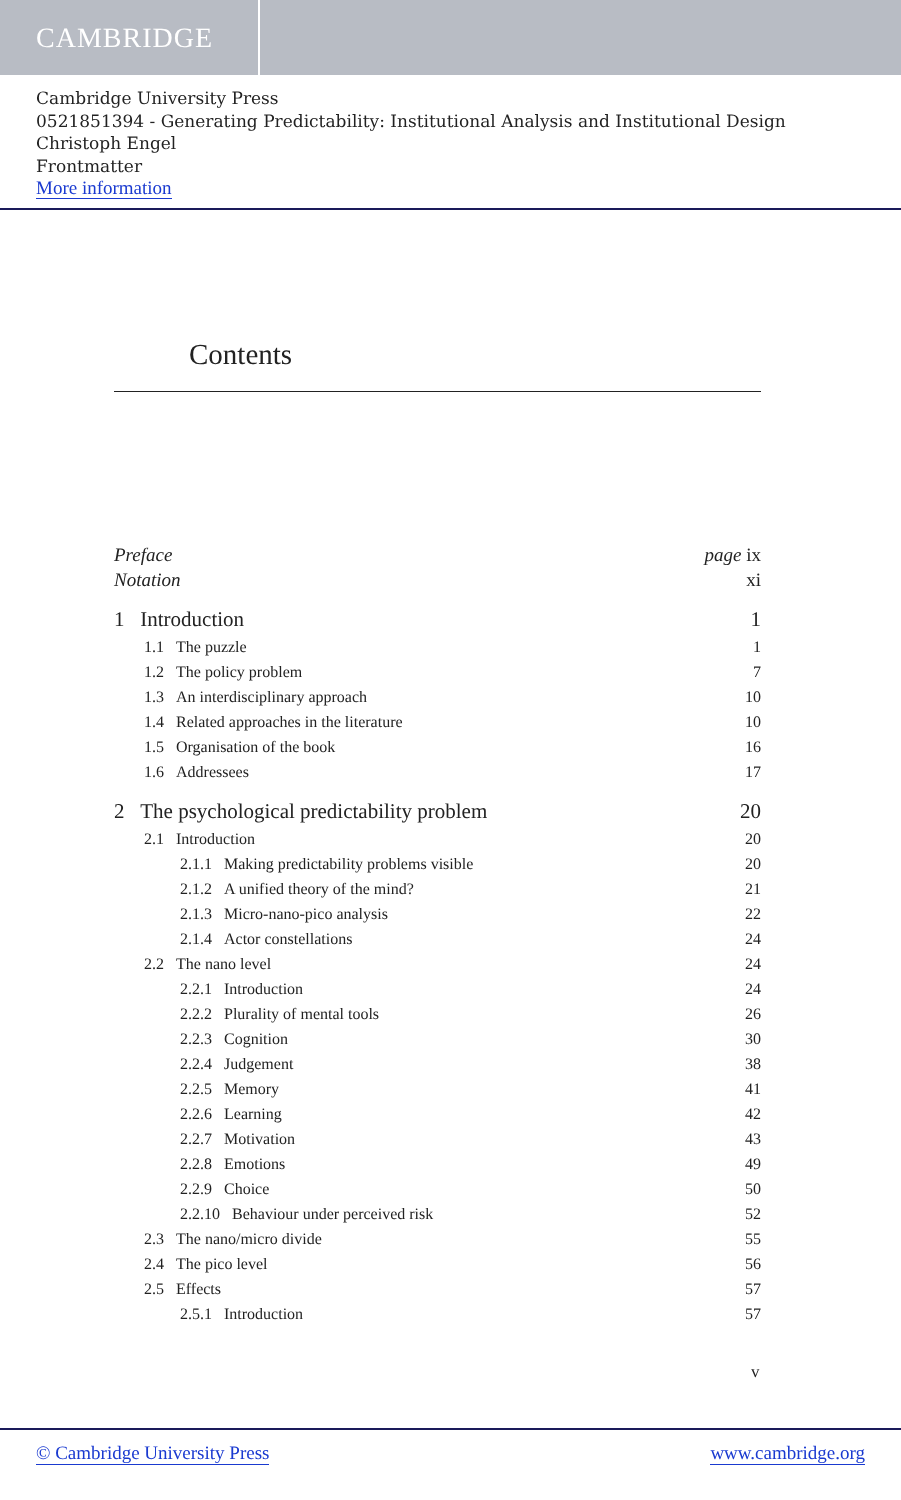CAMBRIDGE
Cambridge University Press
0521851394 - Generating Predictability: Institutional Analysis and Institutional Design
Christoph Engel
Frontmatter
More information
Contents
Preface page ix
Notation xi
1 Introduction 1
1.1 The puzzle 1
1.2 The policy problem 7
1.3 An interdisciplinary approach 10
1.4 Related approaches in the literature 10
1.5 Organisation of the book 16
1.6 Addressees 17
2 The psychological predictability problem 20
2.1 Introduction 20
2.1.1 Making predictability problems visible 20
2.1.2 A unified theory of the mind? 21
2.1.3 Micro-nano-pico analysis 22
2.1.4 Actor constellations 24
2.2 The nano level 24
2.2.1 Introduction 24
2.2.2 Plurality of mental tools 26
2.2.3 Cognition 30
2.2.4 Judgement 38
2.2.5 Memory 41
2.2.6 Learning 42
2.2.7 Motivation 43
2.2.8 Emotions 49
2.2.9 Choice 50
2.2.10 Behaviour under perceived risk 52
2.3 The nano/micro divide 55
2.4 The pico level 56
2.5 Effects 57
2.5.1 Introduction 57
v
© Cambridge University Press www.cambridge.org